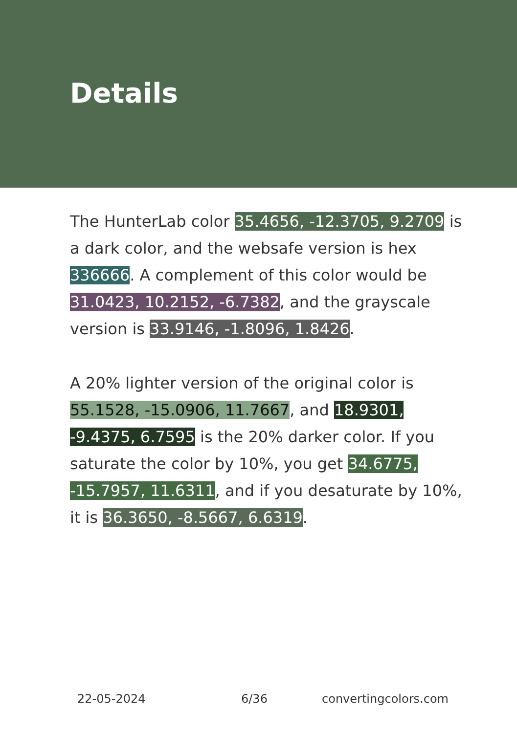Details
The HunterLab color 35.4656, -12.3705, 9.2709 is a dark color, and the websafe version is hex 336666. A complement of this color would be 31.0423, 10.2152, -6.7382, and the grayscale version is 33.9146, -1.8096, 1.8426.
A 20% lighter version of the original color is 55.1528, -15.0906, 11.7667, and 18.9301, -9.4375, 6.7595 is the 20% darker color. If you saturate the color by 10%, you get 34.6775, -15.7957, 11.6311, and if you desaturate by 10%, it is 36.3650, -8.5667, 6.6319.
22-05-2024 6/36 convertingcolors.com